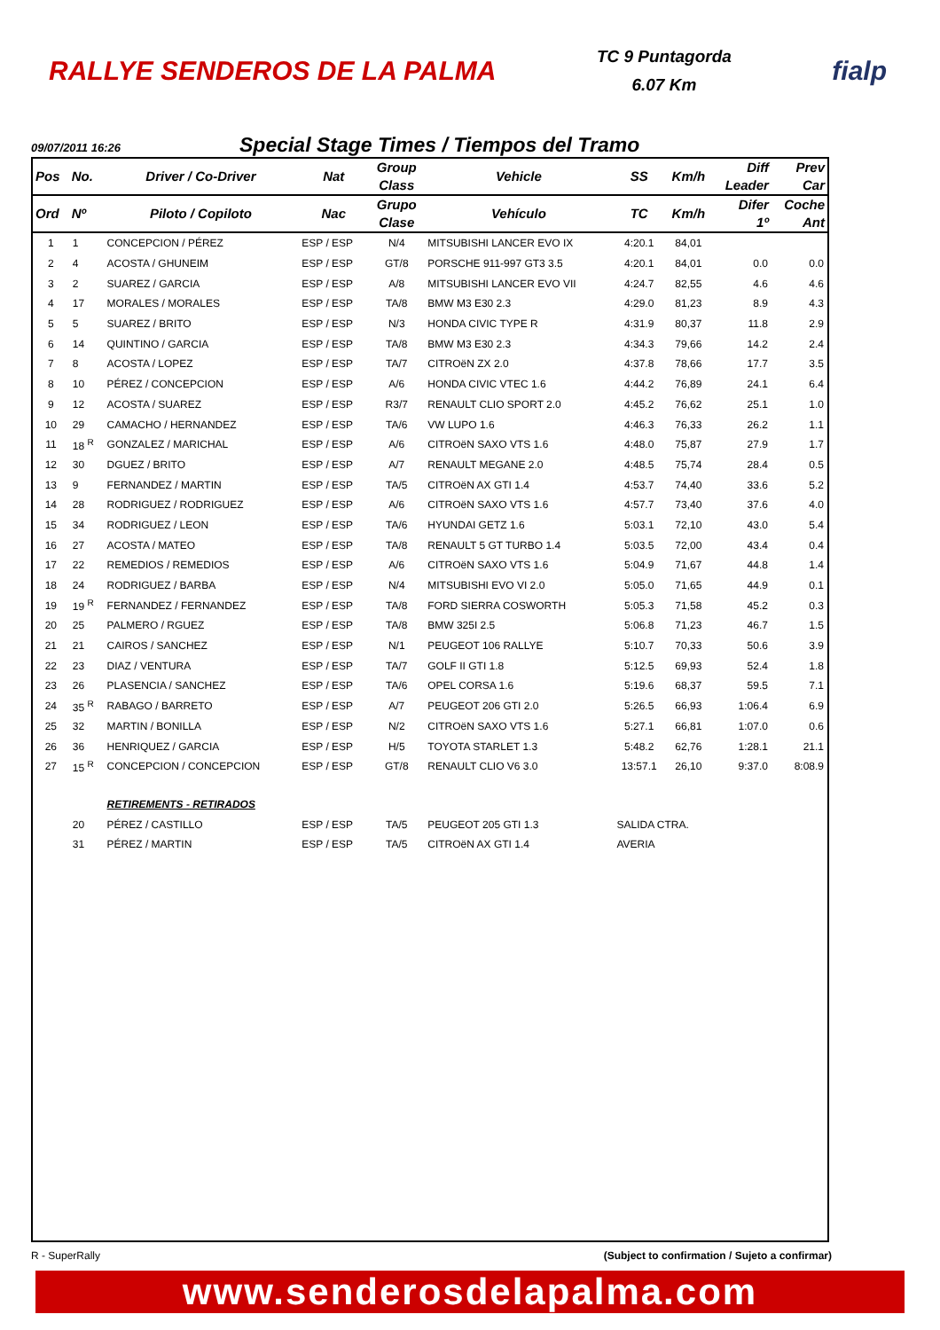RALLYE SENDEROS DE LA PALMA
TC 9 Puntagorda
6.07 Km
fialp
09/07/2011 16:26
Special Stage Times / Tiempos del Tramo
| Pos | No. | Driver / Co-Driver | Nat | Group Class | Vehicle | SS | Km/h | Diff Leader | Prev Car |
| --- | --- | --- | --- | --- | --- | --- | --- | --- | --- |
| Ord | Nº | Piloto / Copiloto | Nac | Grupo Clase | Vehículo | TC | Km/h | Difer 1º | Coche Ant |
| 1 | 1 | CONCEPCION / PÉREZ | ESP / ESP | N/4 | MITSUBISHI LANCER EVO IX | 4:20.1 | 84,01 | | |
| 2 | 4 | ACOSTA / GHUNEIM | ESP / ESP | GT/8 | PORSCHE 911-997 GT3 3.5 | 4:20.1 | 84,01 | 0.0 | 0.0 |
| 3 | 2 | SUAREZ / GARCIA | ESP / ESP | A/8 | MITSUBISHI LANCER EVO VII | 4:24.7 | 82,55 | 4.6 | 4.6 |
| 4 | 17 | MORALES / MORALES | ESP / ESP | TA/8 | BMW M3 E30 2.3 | 4:29.0 | 81,23 | 8.9 | 4.3 |
| 5 | 5 | SUAREZ / BRITO | ESP / ESP | N/3 | HONDA CIVIC TYPE R | 4:31.9 | 80,37 | 11.8 | 2.9 |
| 6 | 14 | QUINTINO / GARCIA | ESP / ESP | TA/8 | BMW M3 E30 2.3 | 4:34.3 | 79,66 | 14.2 | 2.4 |
| 7 | 8 | ACOSTA / LOPEZ | ESP / ESP | TA/7 | CITROëN ZX 2.0 | 4:37.8 | 78,66 | 17.7 | 3.5 |
| 8 | 10 | PÉREZ / CONCEPCION | ESP / ESP | A/6 | HONDA CIVIC VTEC 1.6 | 4:44.2 | 76,89 | 24.1 | 6.4 |
| 9 | 12 | ACOSTA / SUAREZ | ESP / ESP | R3/7 | RENAULT CLIO SPORT 2.0 | 4:45.2 | 76,62 | 25.1 | 1.0 |
| 10 | 29 | CAMACHO / HERNANDEZ | ESP / ESP | TA/6 | VW LUPO 1.6 | 4:46.3 | 76,33 | 26.2 | 1.1 |
| 11 | 18 <sup>R</sup> | GONZALEZ / MARICHAL | ESP / ESP | A/6 | CITROëN SAXO VTS 1.6 | 4:48.0 | 75,87 | 27.9 | 1.7 |
| 12 | 30 | DGUEZ / BRITO | ESP / ESP | A/7 | RENAULT MEGANE 2.0 | 4:48.5 | 75,74 | 28.4 | 0.5 |
| 13 | 9 | FERNANDEZ / MARTIN | ESP / ESP | TA/5 | CITROëN AX GTI 1.4 | 4:53.7 | 74,40 | 33.6 | 5.2 |
| 14 | 28 | RODRIGUEZ / RODRIGUEZ | ESP / ESP | A/6 | CITROëN SAXO VTS 1.6 | 4:57.7 | 73,40 | 37.6 | 4.0 |
| 15 | 34 | RODRIGUEZ / LEON | ESP / ESP | TA/6 | HYUNDAI GETZ 1.6 | 5:03.1 | 72,10 | 43.0 | 5.4 |
| 16 | 27 | ACOSTA / MATEO | ESP / ESP | TA/8 | RENAULT 5 GT TURBO 1.4 | 5:03.5 | 72,00 | 43.4 | 0.4 |
| 17 | 22 | REMEDIOS / REMEDIOS | ESP / ESP | A/6 | CITROëN SAXO VTS 1.6 | 5:04.9 | 71,67 | 44.8 | 1.4 |
| 18 | 24 | RODRIGUEZ / BARBA | ESP / ESP | N/4 | MITSUBISHI EVO VI 2.0 | 5:05.0 | 71,65 | 44.9 | 0.1 |
| 19 | 19 <sup>R</sup> | FERNANDEZ / FERNANDEZ | ESP / ESP | TA/8 | FORD SIERRA COSWORTH | 5:05.3 | 71,58 | 45.2 | 0.3 |
| 20 | 25 | PALMERO / RGUEZ | ESP / ESP | TA/8 | BMW 325I 2.5 | 5:06.8 | 71,23 | 46.7 | 1.5 |
| 21 | 21 | CAIROS / SANCHEZ | ESP / ESP | N/1 | PEUGEOT 106 RALLYE | 5:10.7 | 70,33 | 50.6 | 3.9 |
| 22 | 23 | DIAZ / VENTURA | ESP / ESP | TA/7 | GOLF II GTI 1.8 | 5:12.5 | 69,93 | 52.4 | 1.8 |
| 23 | 26 | PLASENCIA / SANCHEZ | ESP / ESP | TA/6 | OPEL CORSA 1.6 | 5:19.6 | 68,37 | 59.5 | 7.1 |
| 24 | 35 <sup>R</sup> | RABAGO / BARRETO | ESP / ESP | A/7 | PEUGEOT 206 GTI 2.0 | 5:26.5 | 66,93 | 1:06.4 | 6.9 |
| 25 | 32 | MARTIN / BONILLA | ESP / ESP | N/2 | CITROëN SAXO VTS 1.6 | 5:27.1 | 66,81 | 1:07.0 | 0.6 |
| 26 | 36 | HENRIQUEZ / GARCIA | ESP / ESP | H/5 | TOYOTA STARLET 1.3 | 5:48.2 | 62,76 | 1:28.1 | 21.1 |
| 27 | 15 <sup>R</sup> | CONCEPCION / CONCEPCION | ESP / ESP | GT/8 | RENAULT CLIO V6 3.0 | 13:57.1 | 26,10 | 9:37.0 | 8:08.9 |
| | | RETIREMENTS - RETIRADOS | | | | | | | |
| | 20 | PÉREZ / CASTILLO | ESP / ESP | TA/5 | PEUGEOT 205 GTI 1.3 | SALIDA CTRA. | | | |
| | 31 | PÉREZ / MARTIN | ESP / ESP | TA/5 | CITROëN AX GTI 1.4 | AVERIA | | | |
R - SuperRally (Subject to confirmation / Sujeto a confirmar)
www.senderosdelapalma.com